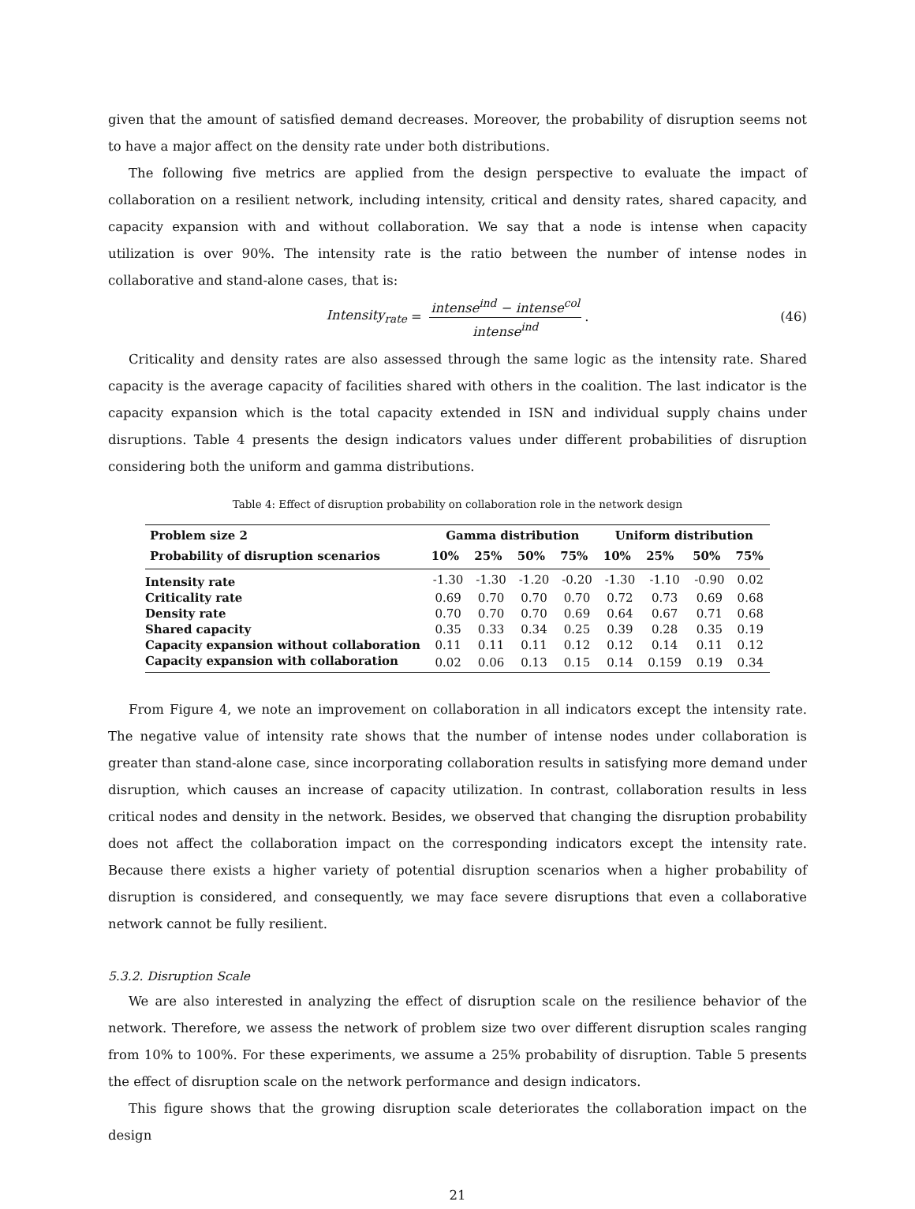given that the amount of satisfied demand decreases. Moreover, the probability of disruption seems not to have a major affect on the density rate under both distributions.
The following five metrics are applied from the design perspective to evaluate the impact of collaboration on a resilient network, including intensity, critical and density rates, shared capacity, and capacity expansion with and without collaboration. We say that a node is intense when capacity utilization is over 90%. The intensity rate is the ratio between the number of intense nodes in collaborative and stand-alone cases, that is:
Intensity<sub>rate</sub> =
intense<sup>ind</sup> − intense<sup>col</sup>
intense<sup>ind</sup>
. (46)
Criticality and density rates are also assessed through the same logic as the intensity rate. Shared capacity is the average capacity of facilities shared with others in the coalition. The last indicator is the capacity expansion which is the total capacity extended in ISN and individual supply chains under disruptions. Table 4 presents the design indicators values under different probabilities of disruption considering both the uniform and gamma distributions.
Table 4: Effect of disruption probability on collaboration role in the network design
| Problem size 2 | Gamma distribution | | | | Uniform distribution | | | |
| --- | --- | --- | --- | --- | --- | --- | --- | --- |
| Probability of disruption scenarios | 10% | 25% | 50% | 75% | 10% | 25% | 50% | 75% |
| Intensity rate | -1.30 | -1.30 | -1.20 | -0.20 | -1.30 | -1.10 | -0.90 | 0.02 |
| Criticality rate | 0.69 | 0.70 | 0.70 | 0.70 | 0.72 | 0.73 | 0.69 | 0.68 |
| Density rate | 0.70 | 0.70 | 0.70 | 0.69 | 0.64 | 0.67 | 0.71 | 0.68 |
| Shared capacity | 0.35 | 0.33 | 0.34 | 0.25 | 0.39 | 0.28 | 0.35 | 0.19 |
| Capacity expansion without collaboration | 0.11 | 0.11 | 0.11 | 0.12 | 0.12 | 0.14 | 0.11 | 0.12 |
| Capacity expansion with collaboration | 0.02 | 0.06 | 0.13 | 0.15 | 0.14 | 0.159 | 0.19 | 0.34 |
From Figure 4, we note an improvement on collaboration in all indicators except the intensity rate. The negative value of intensity rate shows that the number of intense nodes under collaboration is greater than stand-alone case, since incorporating collaboration results in satisfying more demand under disruption, which causes an increase of capacity utilization. In contrast, collaboration results in less critical nodes and density in the network. Besides, we observed that changing the disruption probability does not affect the collaboration impact on the corresponding indicators except the intensity rate. Because there exists a higher variety of potential disruption scenarios when a higher probability of disruption is considered, and consequently, we may face severe disruptions that even a collaborative network cannot be fully resilient.
5.3.2. Disruption Scale
We are also interested in analyzing the effect of disruption scale on the resilience behavior of the network. Therefore, we assess the network of problem size two over different disruption scales ranging from 10% to 100%. For these experiments, we assume a 25% probability of disruption. Table 5 presents the effect of disruption scale on the network performance and design indicators.
This figure shows that the growing disruption scale deteriorates the collaboration impact on the design
21